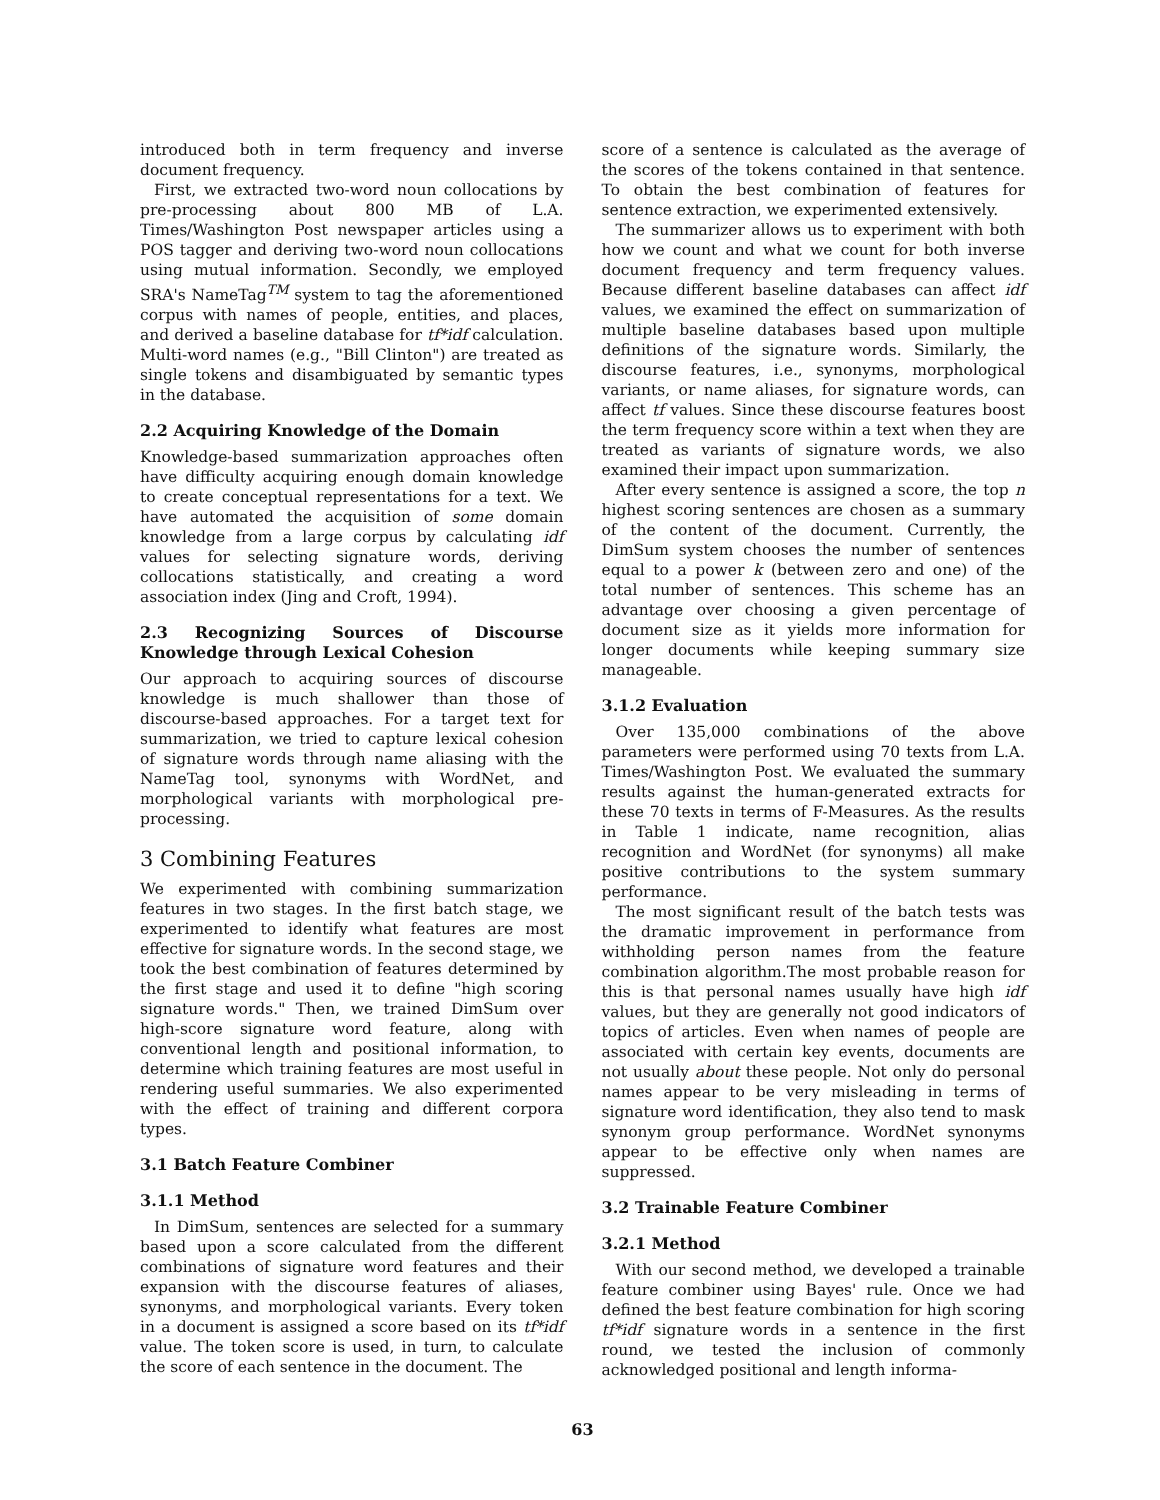introduced both in term frequency and inverse document frequency.
First, we extracted two-word noun collocations by pre-processing about 800 MB of L.A. Times/Washington Post newspaper articles using a POS tagger and deriving two-word noun collocations using mutual information. Secondly, we employed SRA's NameTag<sup>TM</sup> system to tag the aforementioned corpus with names of people, entities, and places, and derived a baseline database for tf*idf calculation. Multi-word names (e.g., "Bill Clinton") are treated as single tokens and disambiguated by semantic types in the database.
2.2 Acquiring Knowledge of the Domain
Knowledge-based summarization approaches often have difficulty acquiring enough domain knowledge to create conceptual representations for a text. We have automated the acquisition of some domain knowledge from a large corpus by calculating idf values for selecting signature words, deriving collocations statistically, and creating a word association index (Jing and Croft, 1994).
2.3 Recognizing Sources of Discourse Knowledge through Lexical Cohesion
Our approach to acquiring sources of discourse knowledge is much shallower than those of discourse-based approaches. For a target text for summarization, we tried to capture lexical cohesion of signature words through name aliasing with the NameTag tool, synonyms with WordNet, and morphological variants with morphological pre-processing.
3 Combining Features
We experimented with combining summarization features in two stages. In the first batch stage, we experimented to identify what features are most effective for signature words. In the second stage, we took the best combination of features determined by the first stage and used it to define "high scoring signature words." Then, we trained DimSum over high-score signature word feature, along with conventional length and positional information, to determine which training features are most useful in rendering useful summaries. We also experimented with the effect of training and different corpora types.
3.1 Batch Feature Combiner
3.1.1 Method
In DimSum, sentences are selected for a summary based upon a score calculated from the different combinations of signature word features and their expansion with the discourse features of aliases, synonyms, and morphological variants. Every token in a document is assigned a score based on its tf*idf value. The token score is used, in turn, to calculate the score of each sentence in the document. The
score of a sentence is calculated as the average of the scores of the tokens contained in that sentence. To obtain the best combination of features for sentence extraction, we experimented extensively.
The summarizer allows us to experiment with both how we count and what we count for both inverse document frequency and term frequency values. Because different baseline databases can affect idf values, we examined the effect on summarization of multiple baseline databases based upon multiple definitions of the signature words. Similarly, the discourse features, i.e., synonyms, morphological variants, or name aliases, for signature words, can affect tf values. Since these discourse features boost the term frequency score within a text when they are treated as variants of signature words, we also examined their impact upon summarization.
After every sentence is assigned a score, the top n highest scoring sentences are chosen as a summary of the content of the document. Currently, the DimSum system chooses the number of sentences equal to a power k (between zero and one) of the total number of sentences. This scheme has an advantage over choosing a given percentage of document size as it yields more information for longer documents while keeping summary size manageable.
3.1.2 Evaluation
Over 135,000 combinations of the above parameters were performed using 70 texts from L.A. Times/Washington Post. We evaluated the summary results against the human-generated extracts for these 70 texts in terms of F-Measures. As the results in Table 1 indicate, name recognition, alias recognition and WordNet (for synonyms) all make positive contributions to the system summary performance.
The most significant result of the batch tests was the dramatic improvement in performance from withholding person names from the feature combination algorithm.The most probable reason for this is that personal names usually have high idf values, but they are generally not good indicators of topics of articles. Even when names of people are associated with certain key events, documents are not usually about these people. Not only do personal names appear to be very misleading in terms of signature word identification, they also tend to mask synonym group performance. WordNet synonyms appear to be effective only when names are suppressed.
3.2 Trainable Feature Combiner
3.2.1 Method
With our second method, we developed a trainable feature combiner using Bayes' rule. Once we had defined the best feature combination for high scoring tf*idf signature words in a sentence in the first round, we tested the inclusion of commonly acknowledged positional and length informa-
63